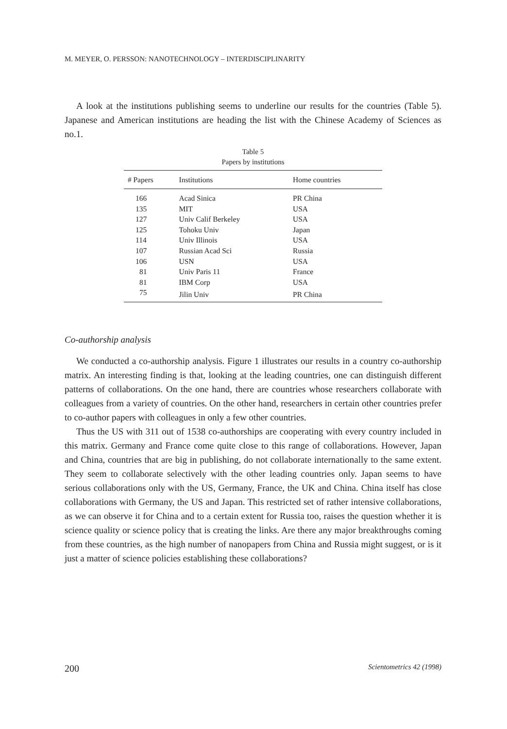M. MEYER, O. PERSSON: NANOTECHNOLOGY – INTERDISCIPLINARITY
A look at the institutions publishing seems to underline our results for the countries (Table 5). Japanese and American institutions are heading the list with the Chinese Academy of Sciences as no.1.
Table 5
Papers by institutions
| # Papers | Institutions | Home countries |
| --- | --- | --- |
| 166 | Acad Sinica | PR China |
| 135 | MIT | USA |
| 127 | Univ Calif Berkeley | USA |
| 125 | Tohoku Univ | Japan |
| 114 | Univ Illinois | USA |
| 107 | Russian Acad Sci | Russia |
| 106 | USN | USA |
| 81 | Univ Paris 11 | France |
| 81 | IBM Corp | USA |
| 75 | Jilin Univ | PR China |
Co-authorship analysis
We conducted a co-authorship analysis. Figure 1 illustrates our results in a country co-authorship matrix. An interesting finding is that, looking at the leading countries, one can distinguish different patterns of collaborations. On the one hand, there are countries whose researchers collaborate with colleagues from a variety of countries. On the other hand, researchers in certain other countries prefer to co-author papers with colleagues in only a few other countries.
Thus the US with 311 out of 1538 co-authorships are cooperating with every country included in this matrix. Germany and France come quite close to this range of collaborations. However, Japan and China, countries that are big in publishing, do not collaborate internationally to the same extent. They seem to collaborate selectively with the other leading countries only. Japan seems to have serious collaborations only with the US, Germany, France, the UK and China. China itself has close collaborations with Germany, the US and Japan. This restricted set of rather intensive collaborations, as we can observe it for China and to a certain extent for Russia too, raises the question whether it is science quality or science policy that is creating the links. Are there any major breakthroughs coming from these countries, as the high number of nanopapers from China and Russia might suggest, or is it just a matter of science policies establishing these collaborations?
200 Scientometrics 42 (1998)